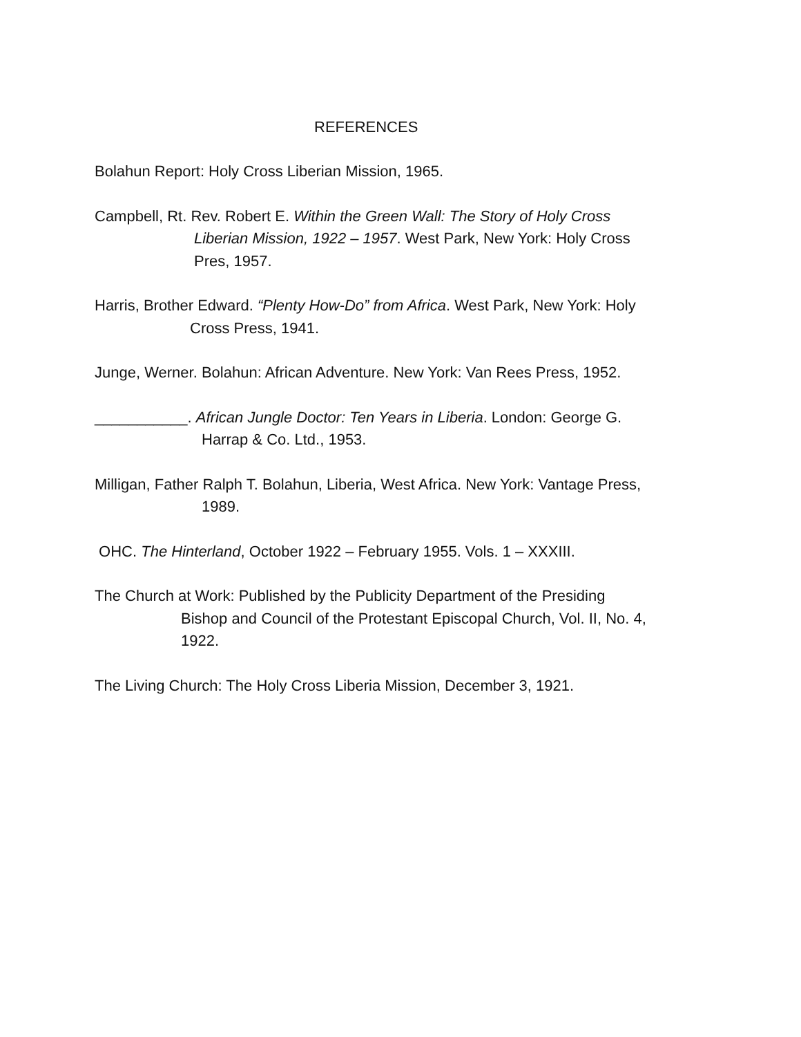REFERENCES
Bolahun Report: Holy Cross Liberian Mission, 1965.
Campbell, Rt. Rev. Robert E. Within the Green Wall: The Story of Holy Cross
Liberian Mission, 1922 – 1957. West Park, New York: Holy Cross
Pres, 1957.
Harris, Brother Edward. “Plenty How-Do” from Africa. West Park, New York: Holy
Cross Press, 1941.
Junge, Werner. Bolahun: African Adventure. New York: Van Rees Press, 1952.
___________. African Jungle Doctor: Ten Years in Liberia. London: George G.
Harrap & Co. Ltd., 1953.
Milligan, Father Ralph T. Bolahun, Liberia, West Africa. New York: Vantage Press,
1989.
OHC. The Hinterland, October 1922 – February 1955. Vols. 1 – XXXIII.
The Church at Work: Published by the Publicity Department of the Presiding
Bishop and Council of the Protestant Episcopal Church, Vol. II, No. 4,
1922.
The Living Church: The Holy Cross Liberia Mission, December 3, 1921.